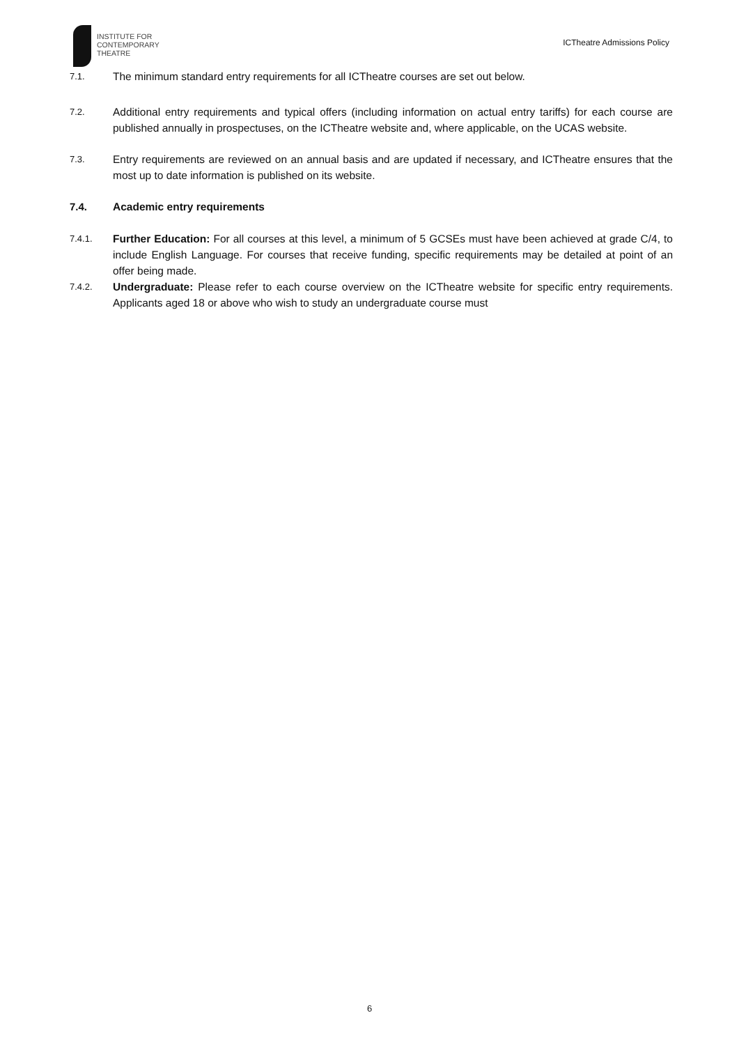INSTITUTE FOR
CONTEMPORARY
THEATRE
ICTheatre Admissions Policy
7.1.
The minimum standard entry requirements for all ICTheatre courses are set out below.
7.2.
Additional entry requirements and typical offers (including information on actual entry tariffs) for each course are published annually in prospectuses, on the ICTheatre website and, where applicable, on the UCAS website.
7.3.
Entry requirements are reviewed on an annual basis and are updated if necessary, and ICTheatre ensures that the most up to date information is published on its website.
7.4. Academic entry requirements
7.4.1.
Further Education: For all courses at this level, a minimum of 5 GCSEs must have been achieved at grade C/4, to include English Language. For courses that receive funding, specific requirements may be detailed at point of an offer being made.
7.4.2.
Undergraduate: Please refer to each course overview on the ICTheatre website for specific entry requirements. Applicants aged 18 or above who wish to study an undergraduate course must
6